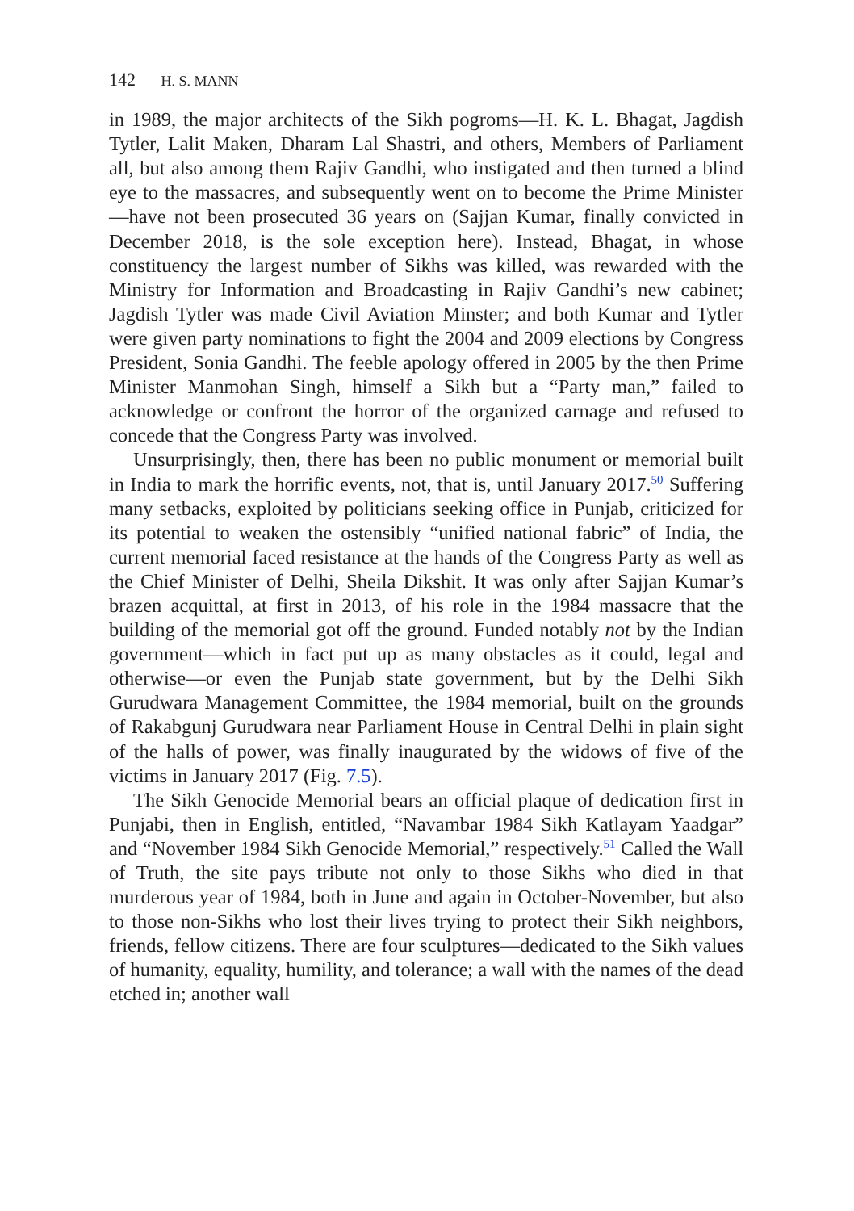142 H. S. MANN
in 1989, the major architects of the Sikh pogroms—H. K. L. Bhagat, Jagdish Tytler, Lalit Maken, Dharam Lal Shastri, and others, Members of Parliament all, but also among them Rajiv Gandhi, who instigated and then turned a blind eye to the massacres, and subsequently went on to become the Prime Minister—have not been prosecuted 36 years on (Sajjan Kumar, finally convicted in December 2018, is the sole exception here). Instead, Bhagat, in whose constituency the largest number of Sikhs was killed, was rewarded with the Ministry for Information and Broadcasting in Rajiv Gandhi’s new cabinet; Jagdish Tytler was made Civil Aviation Minster; and both Kumar and Tytler were given party nominations to fight the 2004 and 2009 elections by Congress President, Sonia Gandhi. The feeble apology offered in 2005 by the then Prime Minister Manmohan Singh, himself a Sikh but a “Party man,” failed to acknowledge or confront the horror of the organized carnage and refused to concede that the Congress Party was involved.
Unsurprisingly, then, there has been no public monument or memorial built in India to mark the horrific events, not, that is, until January 2017.<sup>50</sup> Suffering many setbacks, exploited by politicians seeking office in Punjab, criticized for its potential to weaken the ostensibly “unified national fabric” of India, the current memorial faced resistance at the hands of the Congress Party as well as the Chief Minister of Delhi, Sheila Dikshit. It was only after Sajjan Kumar’s brazen acquittal, at first in 2013, of his role in the 1984 massacre that the building of the memorial got off the ground. Funded notably not by the Indian government—which in fact put up as many obstacles as it could, legal and otherwise—or even the Punjab state government, but by the Delhi Sikh Gurudwara Management Committee, the 1984 memorial, built on the grounds of Rakabgunj Gurudwara near Parliament House in Central Delhi in plain sight of the halls of power, was finally inaugurated by the widows of five of the victims in January 2017 (Fig. 7.5).
The Sikh Genocide Memorial bears an official plaque of dedication first in Punjabi, then in English, entitled, “Navambar 1984 Sikh Katlayam Yaadgar” and “November 1984 Sikh Genocide Memorial,” respectively.<sup>51</sup> Called the Wall of Truth, the site pays tribute not only to those Sikhs who died in that murderous year of 1984, both in June and again in October-November, but also to those non-Sikhs who lost their lives trying to protect their Sikh neighbors, friends, fellow citizens. There are four sculptures—dedicated to the Sikh values of humanity, equality, humility, and tolerance; a wall with the names of the dead etched in; another wall